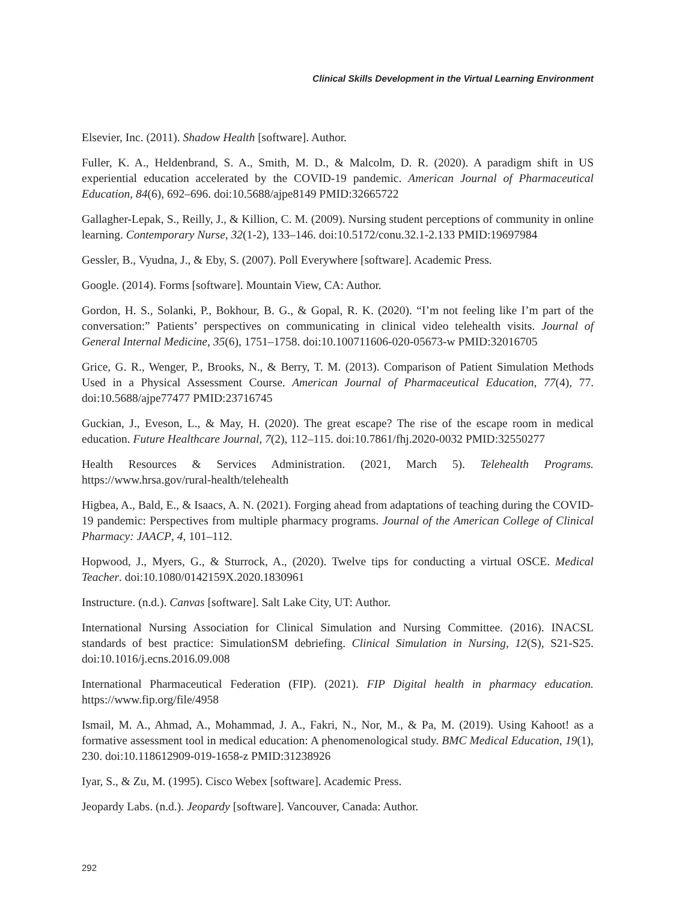Clinical Skills Development in the Virtual Learning Environment
Elsevier, Inc. (2011). Shadow Health [software]. Author.
Fuller, K. A., Heldenbrand, S. A., Smith, M. D., & Malcolm, D. R. (2020). A paradigm shift in US experiential education accelerated by the COVID-19 pandemic. American Journal of Pharmaceutical Education, 84(6), 692–696. doi:10.5688/ajpe8149 PMID:32665722
Gallagher-Lepak, S., Reilly, J., & Killion, C. M. (2009). Nursing student perceptions of community in online learning. Contemporary Nurse, 32(1-2), 133–146. doi:10.5172/conu.32.1-2.133 PMID:19697984
Gessler, B., Vyudna, J., & Eby, S. (2007). Poll Everywhere [software]. Academic Press.
Google. (2014). Forms [software]. Mountain View, CA: Author.
Gordon, H. S., Solanki, P., Bokhour, B. G., & Gopal, R. K. (2020). “I’m not feeling like I’m part of the conversation:” Patients’ perspectives on communicating in clinical video telehealth visits. Journal of General Internal Medicine, 35(6), 1751–1758. doi:10.100711606-020-05673-w PMID:32016705
Grice, G. R., Wenger, P., Brooks, N., & Berry, T. M. (2013). Comparison of Patient Simulation Methods Used in a Physical Assessment Course. American Journal of Pharmaceutical Education, 77(4), 77. doi:10.5688/ajpe77477 PMID:23716745
Guckian, J., Eveson, L., & May, H. (2020). The great escape? The rise of the escape room in medical education. Future Healthcare Journal, 7(2), 112–115. doi:10.7861/fhj.2020-0032 PMID:32550277
Health Resources & Services Administration. (2021, March 5). Telehealth Programs. https://www.hrsa.gov/rural-health/telehealth
Higbea, A., Bald, E., & Isaacs, A. N. (2021). Forging ahead from adaptations of teaching during the COVID-19 pandemic: Perspectives from multiple pharmacy programs. Journal of the American College of Clinical Pharmacy: JAACP, 4, 101–112.
Hopwood, J., Myers, G., & Sturrock, A., (2020). Twelve tips for conducting a virtual OSCE. Medical Teacher. doi:10.1080/0142159X.2020.1830961
Instructure. (n.d.). Canvas [software]. Salt Lake City, UT: Author.
International Nursing Association for Clinical Simulation and Nursing Committee. (2016). INACSL standards of best practice: SimulationSM debriefing. Clinical Simulation in Nursing, 12(S), S21-S25. doi:10.1016/j.ecns.2016.09.008
International Pharmaceutical Federation (FIP). (2021). FIP Digital health in pharmacy education. https://www.fip.org/file/4958
Ismail, M. A., Ahmad, A., Mohammad, J. A., Fakri, N., Nor, M., & Pa, M. (2019). Using Kahoot! as a formative assessment tool in medical education: A phenomenological study. BMC Medical Education, 19(1), 230. doi:10.118612909-019-1658-z PMID:31238926
Iyar, S., & Zu, M. (1995). Cisco Webex [software]. Academic Press.
Jeopardy Labs. (n.d.). Jeopardy [software]. Vancouver, Canada: Author.
292